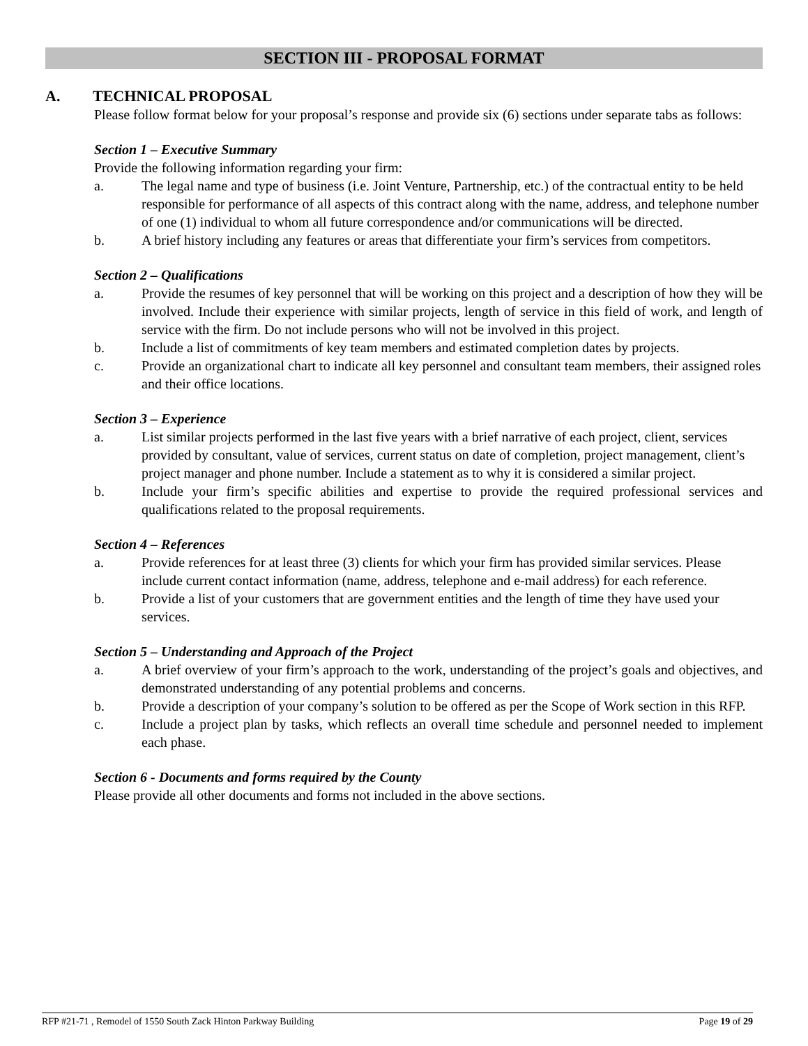SECTION III - PROPOSAL FORMAT
A. TECHNICAL PROPOSAL
Please follow format below for your proposal’s response and provide six (6) sections under separate tabs as follows:
Section 1 – Executive Summary
Provide the following information regarding your firm:
a. The legal name and type of business (i.e. Joint Venture, Partnership, etc.) of the contractual entity to be held responsible for performance of all aspects of this contract along with the name, address, and telephone number of one (1) individual to whom all future correspondence and/or communications will be directed.
b. A brief history including any features or areas that differentiate your firm’s services from competitors.
Section 2 – Qualifications
a. Provide the resumes of key personnel that will be working on this project and a description of how they will be involved. Include their experience with similar projects, length of service in this field of work, and length of service with the firm. Do not include persons who will not be involved in this project.
b. Include a list of commitments of key team members and estimated completion dates by projects.
c. Provide an organizational chart to indicate all key personnel and consultant team members, their assigned roles and their office locations.
Section 3 – Experience
a. List similar projects performed in the last five years with a brief narrative of each project, client, services provided by consultant, value of services, current status on date of completion, project management, client’s project manager and phone number. Include a statement as to why it is considered a similar project.
b. Include your firm’s specific abilities and expertise to provide the required professional services and qualifications related to the proposal requirements.
Section 4 – References
a. Provide references for at least three (3) clients for which your firm has provided similar services. Please include current contact information (name, address, telephone and e-mail address) for each reference.
b. Provide a list of your customers that are government entities and the length of time they have used your services.
Section 5 – Understanding and Approach of the Project
a. A brief overview of your firm’s approach to the work, understanding of the project’s goals and objectives, and demonstrated understanding of any potential problems and concerns.
b. Provide a description of your company’s solution to be offered as per the Scope of Work section in this RFP.
c. Include a project plan by tasks, which reflects an overall time schedule and personnel needed to implement each phase.
Section 6 - Documents and forms required by the County
Please provide all other documents and forms not included in the above sections.
RFP #21-71 , Remodel of 1550 South Zack Hinton Parkway Building Page 19 of 29